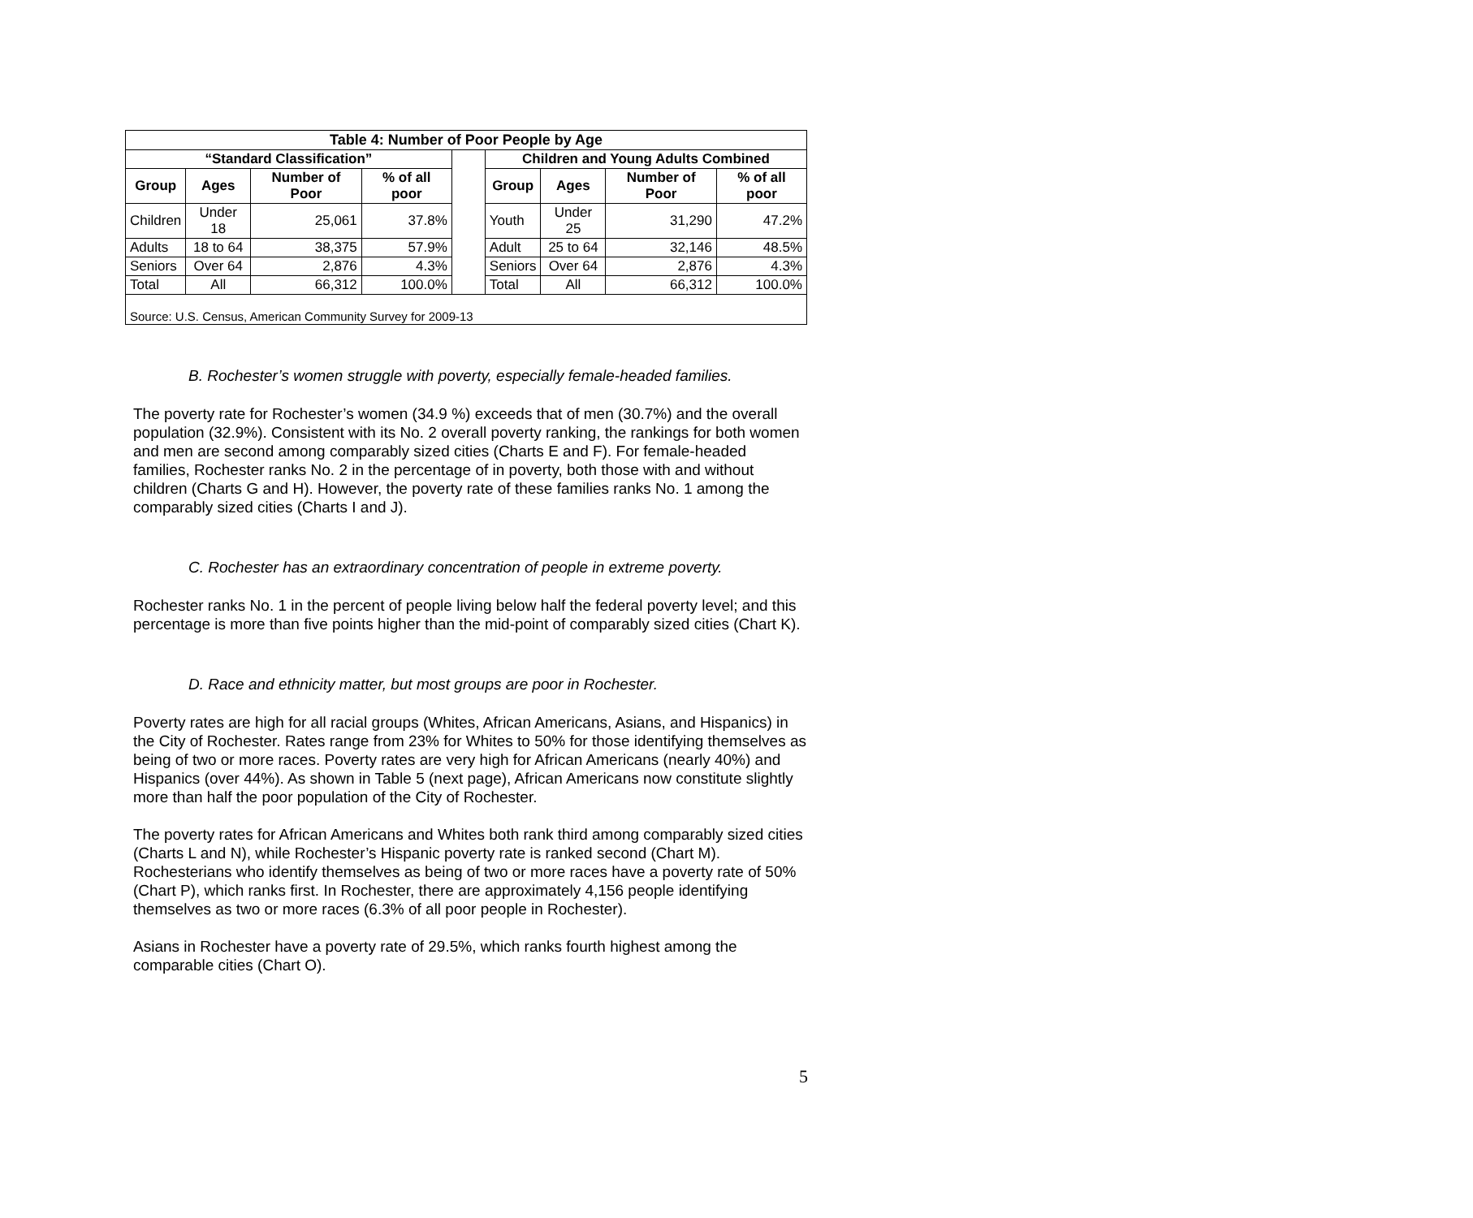| Table 4: Number of Poor People by Age | | | | | | | | |
| --- | --- | --- | --- | --- | --- | --- | --- | --- |
| “Standard Classification” | | | | | Children and Young Adults Combined | | | |
| Group | Ages | Number of Poor | % of all poor | | Group | Ages | Number of Poor | % of all poor |
| Children | Under 18 | 25,061 | 37.8% | | Youth | Under 25 | 31,290 | 47.2% |
| Adults | 18 to 64 | 38,375 | 57.9% | | Adult | 25 to 64 | 32,146 | 48.5% |
| Seniors | Over 64 | 2,876 | 4.3% | | Seniors | Over 64 | 2,876 | 4.3% |
| Total | All | 66,312 | 100.0% | | Total | All | 66,312 | 100.0% |
| Source: U.S. Census, American Community Survey for 2009-13 | | | | | | | | |
B. Rochester’s women struggle with poverty, especially female-headed families.
The poverty rate for Rochester’s women (34.9 %) exceeds that of men (30.7%) and the overall population (32.9%). Consistent with its No. 2 overall poverty ranking, the rankings for both women and men are second among comparably sized cities (Charts E and F). For female-headed families, Rochester ranks No. 2 in the percentage of in poverty, both those with and without children (Charts G and H). However, the poverty rate of these families ranks No. 1 among the comparably sized cities (Charts I and J).
C. Rochester has an extraordinary concentration of people in extreme poverty.
Rochester ranks No. 1 in the percent of people living below half the federal poverty level; and this percentage is more than five points higher than the mid-point of comparably sized cities (Chart K).
D. Race and ethnicity matter, but most groups are poor in Rochester.
Poverty rates are high for all racial groups (Whites, African Americans, Asians, and Hispanics) in the City of Rochester. Rates range from 23% for Whites to 50% for those identifying themselves as being of two or more races. Poverty rates are very high for African Americans (nearly 40%) and Hispanics (over 44%). As shown in Table 5 (next page), African Americans now constitute slightly more than half the poor population of the City of Rochester.
The poverty rates for African Americans and Whites both rank third among comparably sized cities (Charts L and N), while Rochester’s Hispanic poverty rate is ranked second (Chart M). Rochesterians who identify themselves as being of two or more races have a poverty rate of 50% (Chart P), which ranks first. In Rochester, there are approximately 4,156 people identifying themselves as two or more races (6.3% of all poor people in Rochester).
Asians in Rochester have a poverty rate of 29.5%, which ranks fourth highest among the comparable cities (Chart O).
5